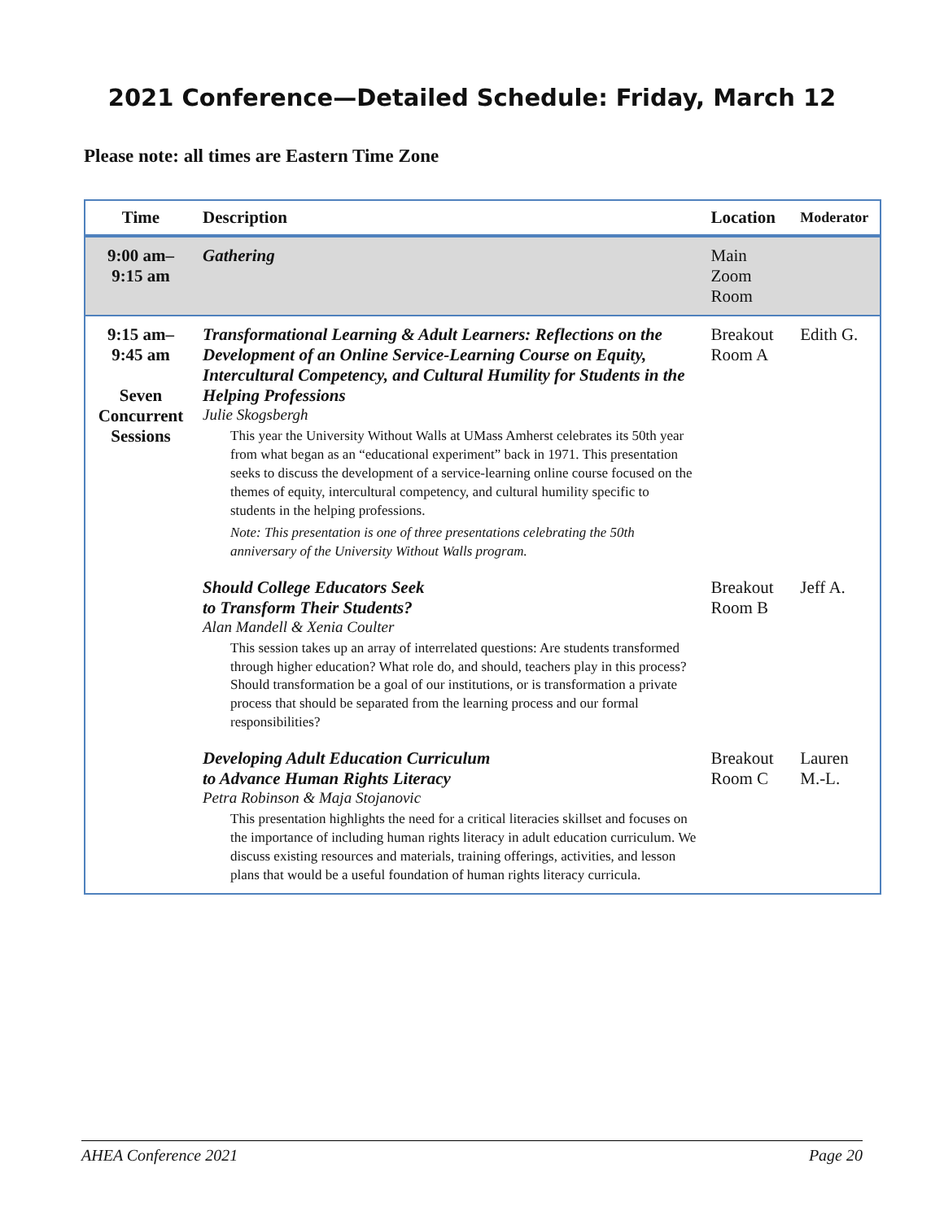2021 Conference—Detailed Schedule: Friday, March 12
Please note: all times are Eastern Time Zone
| Time | Description | Location | Moderator |
| --- | --- | --- | --- |
| 9:00 am– 9:15 am | Gathering | Main Zoom Room | |
| 9:15 am– 9:45 am Seven Concurrent Sessions | Transformational Learning & Adult Learners: Reflections on the Development of an Online Service-Learning Course on Equity, Intercultural Competency, and Cultural Humility for Students in the Helping Professions Julie Skogsbergh This year the University Without Walls at UMass Amherst celebrates its 50th year from what began as an “educational experiment” back in 1971. This presentation seeks to discuss the development of a service-learning online course focused on the themes of equity, intercultural competency, and cultural humility specific to students in the helping professions. Note: This presentation is one of three presentations celebrating the 50th anniversary of the University Without Walls program. | Breakout Room A | Edith G. |
| | Should College Educators Seek to Transform Their Students? Alan Mandell & Xenia Coulter This session takes up an array of interrelated questions: Are students transformed through higher education? What role do, and should, teachers play in this process? Should transformation be a goal of our institutions, or is transformation a private process that should be separated from the learning process and our formal responsibilities? | Breakout Room B | Jeff A. |
| | Developing Adult Education Curriculum to Advance Human Rights Literacy Petra Robinson & Maja Stojanovic This presentation highlights the need for a critical literacies skillset and focuses on the importance of including human rights literacy in adult education curriculum. We discuss existing resources and materials, training offerings, activities, and lesson plans that would be a useful foundation of human rights literacy curricula. | Breakout Room C | Lauren M.-L. |
AHEA Conference 2021 Page 20